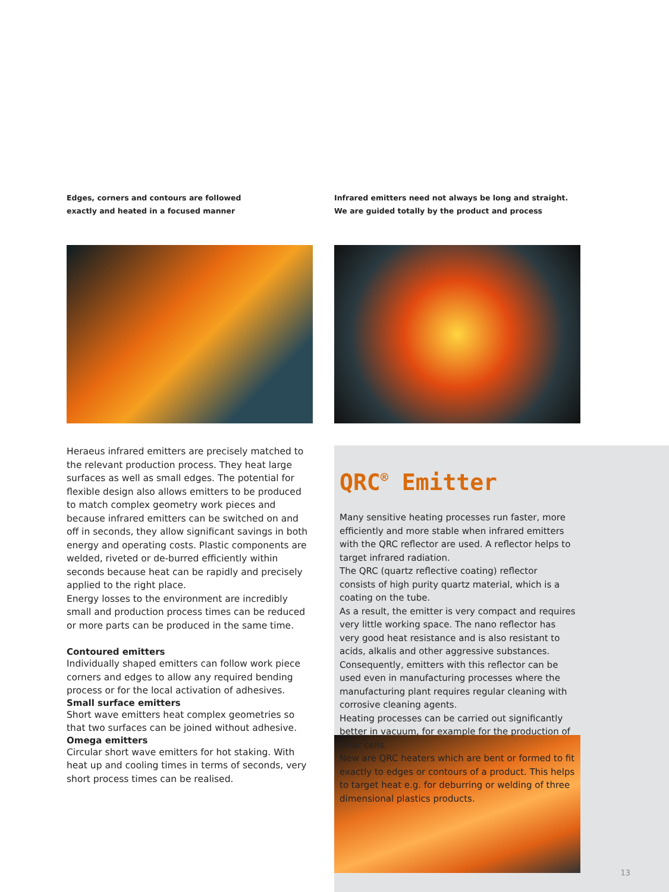Edges, corners and contours are followed
exactly and heated in a focused manner
Heraeus infrared emitters are precisely matched to the relevant production process. They heat large surfaces as well as small edges. The potential for flexible design also allows emitters to be produced to match complex geometry work pieces and because infrared emitters can be switched on and off in seconds, they allow significant savings in both energy and operating costs. Plastic components are welded, riveted or de-burred efficiently within seconds because heat can be rapidly and precisely applied to the right place.
Energy losses to the environment are incredibly small and production process times can be reduced or more parts can be produced in the same time.
Contoured emitters
Individually shaped emitters can follow work piece corners and edges to allow any required bending process or for the local activation of adhesives.
Small surface emitters
Short wave emitters heat complex geometries so that two surfaces can be joined without adhesive.
Omega emitters
Circular short wave emitters for hot staking. With heat up and cooling times in terms of seconds, very short process times can be realised.
Infrared emitters need not always be long and straight.
We are guided totally by the product and process
QRC<sup>®</sup> Emitter
Many sensitive heating processes run faster, more efficiently and more stable when infrared emitters with the QRC reflector are used. A reflector helps to target infrared radiation.
The QRC (quartz reflective coating) reflector consists of high purity quartz material, which is a coating on the tube.
As a result, the emitter is very compact and requires very little working space. The nano reflector has very good heat resistance and is also resistant to acids, alkalis and other aggressive substances. Consequently, emitters with this reflector can be used even in manufacturing processes where the manufacturing plant requires regular cleaning with corrosive cleaning agents.
Heating processes can be carried out significantly better in vacuum, for example for the production of solar cells.
New are QRC heaters which are bent or formed to fit exactly to edges or contours of a product. This helps to target heat e.g. for deburring or welding of three dimensional plastics products.
13